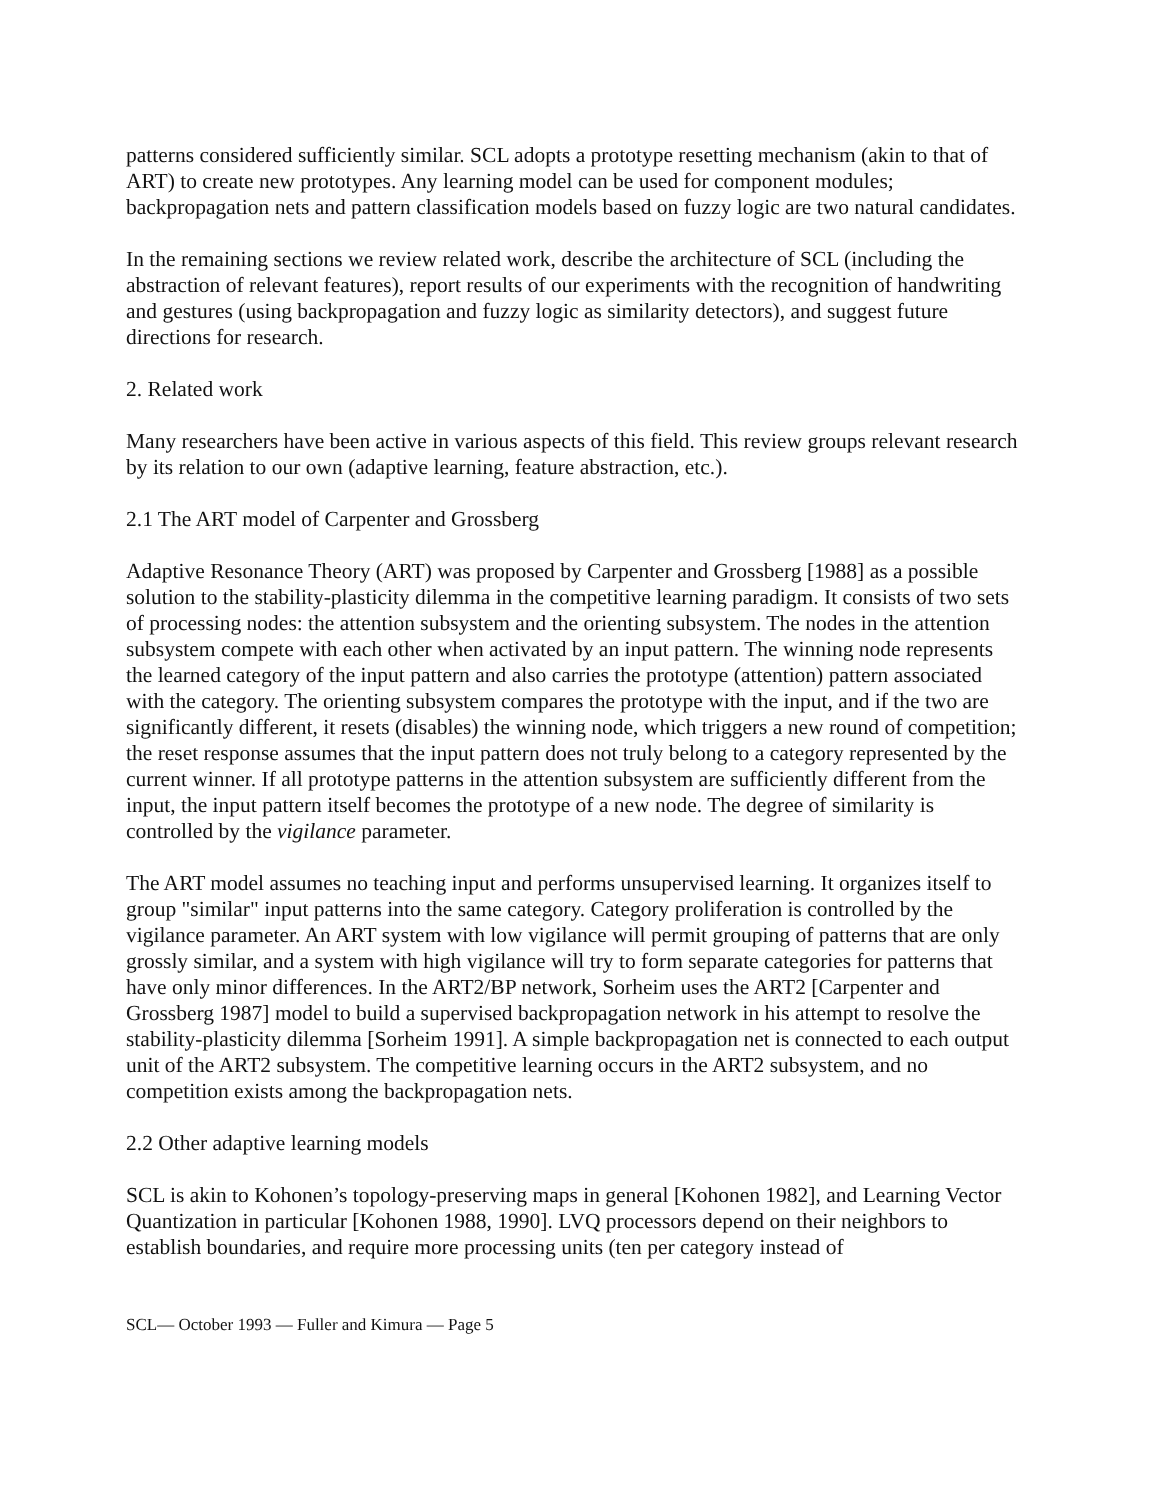patterns considered sufficiently similar. SCL adopts a prototype resetting mechanism (akin to that of ART) to create new prototypes. Any learning model can be used for component modules; backpropagation nets and pattern classification models based on fuzzy logic are two natural candidates.
In the remaining sections we review related work, describe the architecture of SCL (including the abstraction of relevant features), report results of our experiments with the recognition of handwriting and gestures (using backpropagation and fuzzy logic as similarity detectors), and suggest future directions for research.
2. Related work
Many researchers have been active in various aspects of this field. This review groups relevant research by its relation to our own (adaptive learning, feature abstraction, etc.).
2.1 The ART model of Carpenter and Grossberg
Adaptive Resonance Theory (ART) was proposed by Carpenter and Grossberg [1988] as a possible solution to the stability-plasticity dilemma in the competitive learning paradigm. It consists of two sets of processing nodes: the attention subsystem and the orienting subsystem. The nodes in the attention subsystem compete with each other when activated by an input pattern. The winning node represents the learned category of the input pattern and also carries the prototype (attention) pattern associated with the category. The orienting subsystem compares the prototype with the input, and if the two are significantly different, it resets (disables) the winning node, which triggers a new round of competition; the reset response assumes that the input pattern does not truly belong to a category represented by the current winner. If all prototype patterns in the attention subsystem are sufficiently different from the input, the input pattern itself becomes the prototype of a new node. The degree of similarity is controlled by the vigilance parameter.
The ART model assumes no teaching input and performs unsupervised learning. It organizes itself to group "similar" input patterns into the same category. Category proliferation is controlled by the vigilance parameter. An ART system with low vigilance will permit grouping of patterns that are only grossly similar, and a system with high vigilance will try to form separate categories for patterns that have only minor differences. In the ART2/BP network, Sorheim uses the ART2 [Carpenter and Grossberg 1987] model to build a supervised backpropagation network in his attempt to resolve the stability-plasticity dilemma [Sorheim 1991]. A simple backpropagation net is connected to each output unit of the ART2 subsystem. The competitive learning occurs in the ART2 subsystem, and no competition exists among the backpropagation nets.
2.2 Other adaptive learning models
SCL is akin to Kohonen’s topology-preserving maps in general [Kohonen 1982], and Learning Vector Quantization in particular [Kohonen 1988, 1990]. LVQ processors depend on their neighbors to establish boundaries, and require more processing units (ten per category instead of
SCL— October 1993 — Fuller and Kimura — Page 5